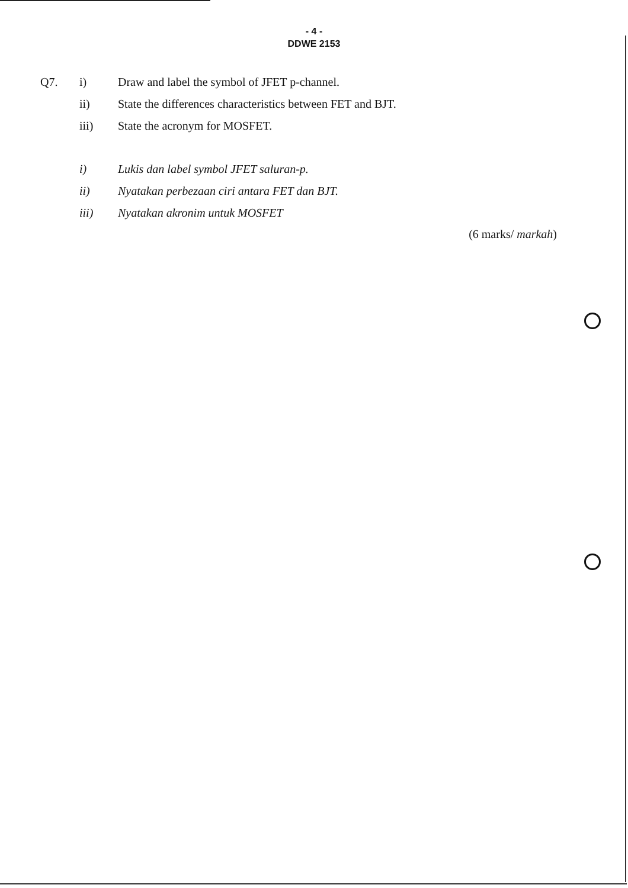- 4 -
DDWE 2153
Q7. i) Draw and label the symbol of JFET p-channel.
ii) State the differences characteristics between FET and BJT.
iii) State the acronym for MOSFET.
i) Lukis dan label symbol JFET saluran-p.
ii) Nyatakan perbezaan ciri antara FET dan BJT.
iii) Nyatakan akronim untuk MOSFET
(6 marks/ markah)